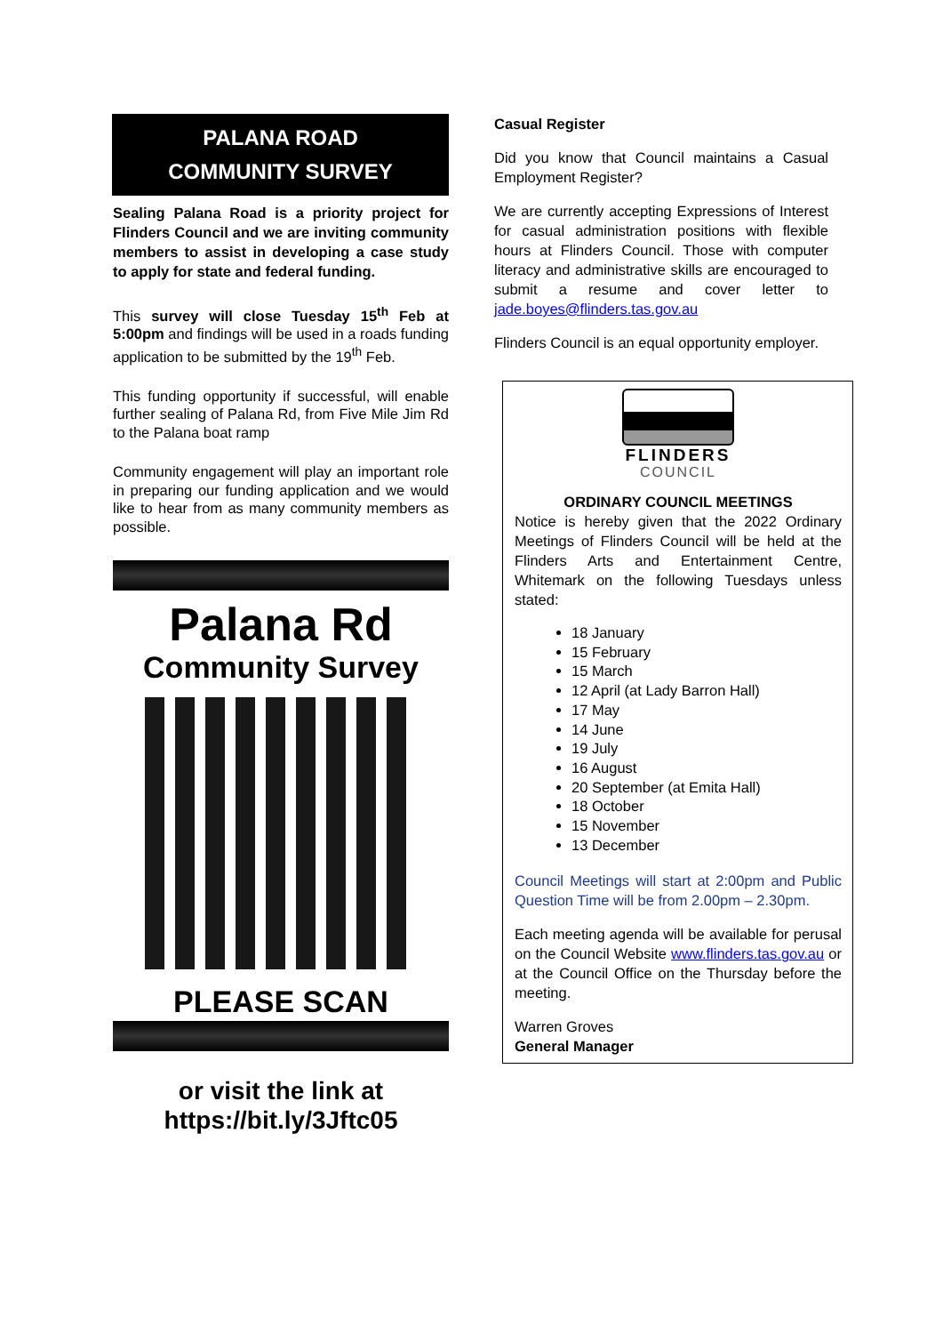PALANA ROAD
COMMUNITY SURVEY
Sealing Palana Road is a priority project for Flinders Council and we are inviting community members to assist in developing a case study to apply for state and federal funding.
This survey will close Tuesday 15<sup>th</sup> Feb at 5:00pm and findings will be used in a roads funding application to be submitted by the 19<sup>th</sup> Feb.
This funding opportunity if successful, will enable further sealing of Palana Rd, from Five Mile Jim Rd to the Palana boat ramp
Community engagement will play an important role in preparing our funding application and we would like to hear from as many community members as possible.
Palana Rd
Community Survey
PLEASE SCAN
or visit the link at
https://bit.ly/3Jftc05
Casual Register
Did you know that Council maintains a Casual Employment Register?
We are currently accepting Expressions of Interest for casual administration positions with flexible hours at Flinders Council. Those with computer literacy and administrative skills are encouraged to submit a resume and cover letter to jade.boyes@flinders.tas.gov.au
Flinders Council is an equal opportunity employer.
FLINDERS
COUNCIL
ORDINARY COUNCIL MEETINGS
Notice is hereby given that the 2022 Ordinary Meetings of Flinders Council will be held at the Flinders Arts and Entertainment Centre, Whitemark on the following Tuesdays unless stated:
18 January
15 February
15 March
12 April (at Lady Barron Hall)
17 May
14 June
19 July
16 August
20 September (at Emita Hall)
18 October
15 November
13 December
Council Meetings will start at 2:00pm and Public Question Time will be from 2.00pm – 2.30pm.
Each meeting agenda will be available for perusal on the Council Website www.flinders.tas.gov.au or at the Council Office on the Thursday before the meeting.
Warren Groves
General Manager